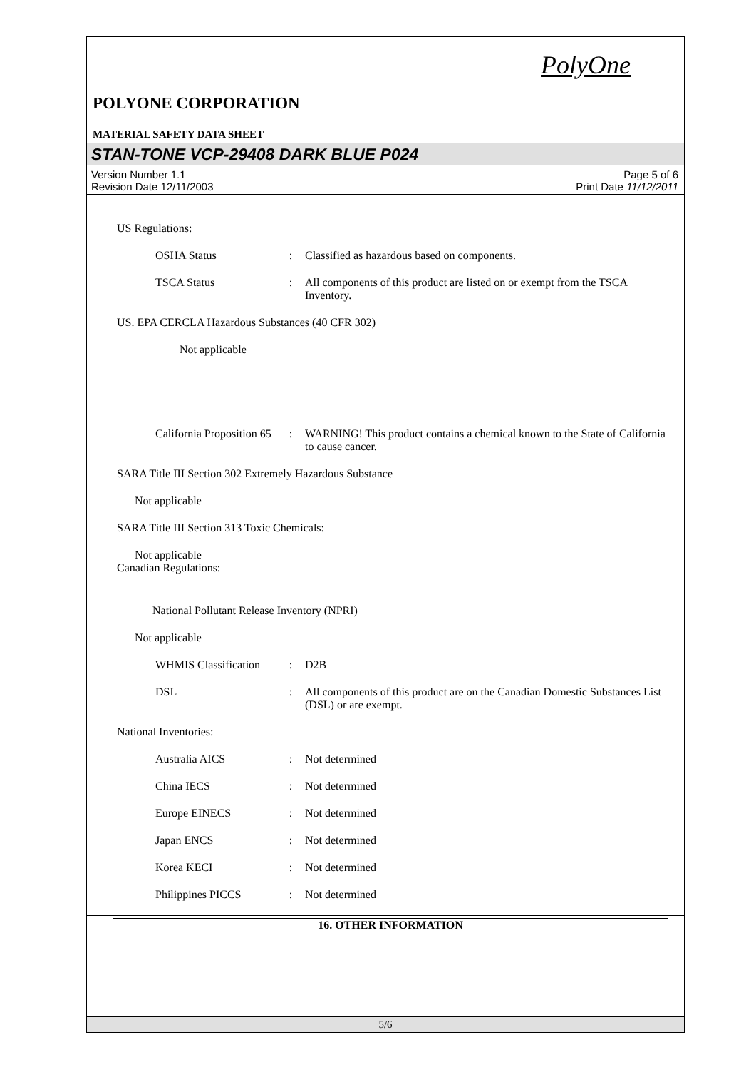PolyOne
POLYONE CORPORATION
MATERIAL SAFETY DATA SHEET
STAN-TONE VCP-29408 DARK BLUE P024
Version Number 1.1
Revision Date 12/11/2003
Page 5 of 6
Print Date 11/12/2011
US Regulations:
OSHA Status : Classified as hazardous based on components.
TSCA Status : All components of this product are listed on or exempt from the TSCA Inventory.
US. EPA CERCLA Hazardous Substances (40 CFR 302)
Not applicable
California Proposition 65
: WARNING! This product contains a chemical known to the State of California to cause cancer.
SARA Title III Section 302 Extremely Hazardous Substance
Not applicable
SARA Title III Section 313 Toxic Chemicals:
Not applicable
Canadian Regulations:
National Pollutant Release Inventory (NPRI)
Not applicable
WHMIS Classification
: D2B
DSL : All components of this product are on the Canadian Domestic Substances List (DSL) or are exempt.
National Inventories:
Australia AICS : Not determined
China IECS : Not determined
Europe EINECS : Not determined
Japan ENCS : Not determined
Korea KECI : Not determined
Philippines PICCS : Not determined
16. OTHER INFORMATION
5/6